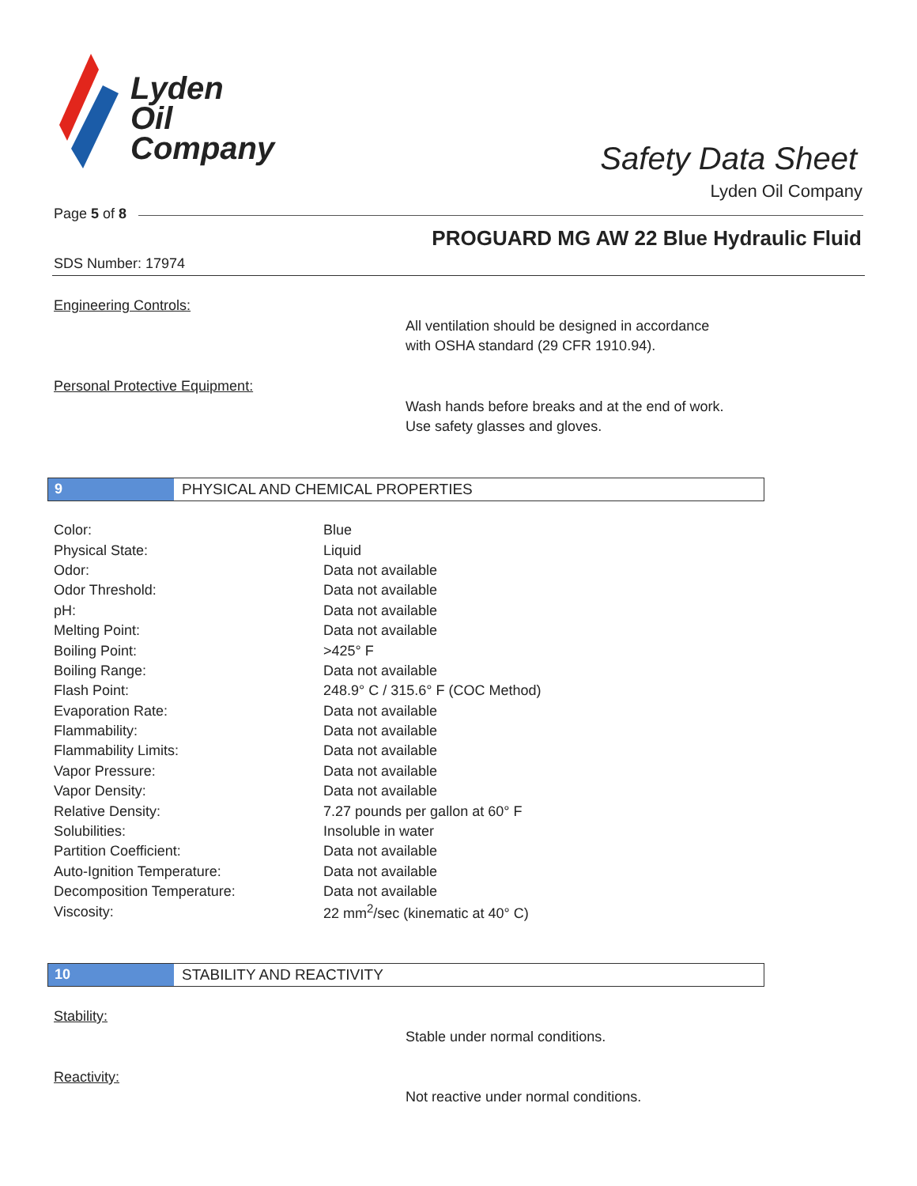Lyden
Oil
Company
Safety Data Sheet
Lyden Oil Company
Page 5 of 8
PROGUARD MG AW 22 Blue Hydraulic Fluid
SDS Number: 17974
Engineering Controls:
All ventilation should be designed in accordance
with OSHA standard (29 CFR 1910.94).
Personal Protective Equipment:
Wash hands before breaks and at the end of work.
Use safety glasses and gloves.
9 PHYSICAL AND CHEMICAL PROPERTIES
| Color: | Blue |
| Physical State: | Liquid |
| Odor: | Data not available |
| Odor Threshold: | Data not available |
| pH: | Data not available |
| Melting Point: | Data not available |
| Boiling Point: | >425° F |
| Boiling Range: | Data not available |
| Flash Point: | 248.9° C / 315.6° F (COC Method) |
| Evaporation Rate: | Data not available |
| Flammability: | Data not available |
| Flammability Limits: | Data not available |
| Vapor Pressure: | Data not available |
| Vapor Density: | Data not available |
| Relative Density: | 7.27 pounds per gallon at 60° F |
| Solubilities: | Insoluble in water |
| Partition Coefficient: | Data not available |
| Auto-Ignition Temperature: | Data not available |
| Decomposition Temperature: | Data not available |
| Viscosity: | 22 mm<sup>2</sup>/sec (kinematic at 40° C) |
10 STABILITY AND REACTIVITY
Stability:
Stable under normal conditions.
Reactivity:
Not reactive under normal conditions.